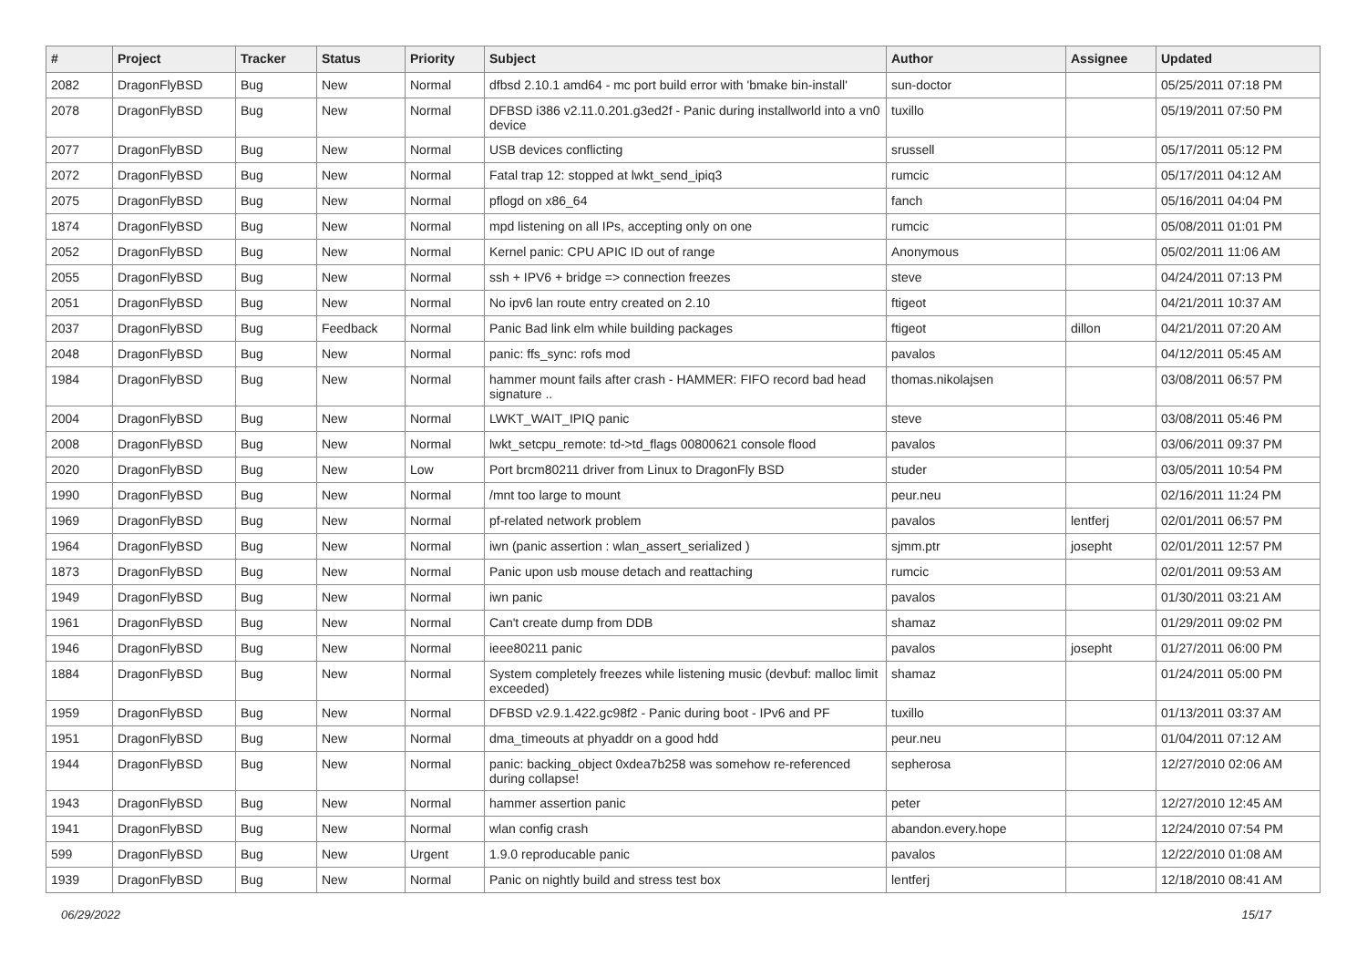| # | Project | Tracker | Status | Priority | Subject | Author | Assignee | Updated |
| --- | --- | --- | --- | --- | --- | --- | --- | --- |
| 2082 | DragonFlyBSD | Bug | New | Normal | dfbsd 2.10.1 amd64 - mc port build error with 'bmake bin-install' | sun-doctor | | 05/25/2011 07:18 PM |
| 2078 | DragonFlyBSD | Bug | New | Normal | DFBSD i386 v2.11.0.201.g3ed2f - Panic during installworld into a vn0 device | tuxillo | | 05/19/2011 07:50 PM |
| 2077 | DragonFlyBSD | Bug | New | Normal | USB devices conflicting | srussell | | 05/17/2011 05:12 PM |
| 2072 | DragonFlyBSD | Bug | New | Normal | Fatal trap 12: stopped at lwkt_send_ipiq3 | rumcic | | 05/17/2011 04:12 AM |
| 2075 | DragonFlyBSD | Bug | New | Normal | pflogd on x86_64 | fanch | | 05/16/2011 04:04 PM |
| 1874 | DragonFlyBSD | Bug | New | Normal | mpd listening on all IPs, accepting only on one | rumcic | | 05/08/2011 01:01 PM |
| 2052 | DragonFlyBSD | Bug | New | Normal | Kernel panic: CPU APIC ID out of range | Anonymous | | 05/02/2011 11:06 AM |
| 2055 | DragonFlyBSD | Bug | New | Normal | ssh + IPV6 + bridge => connection freezes | steve | | 04/24/2011 07:13 PM |
| 2051 | DragonFlyBSD | Bug | New | Normal | No ipv6 lan route entry created on 2.10 | ftigeot | | 04/21/2011 10:37 AM |
| 2037 | DragonFlyBSD | Bug | Feedback | Normal | Panic Bad link elm while building packages | ftigeot | dillon | 04/21/2011 07:20 AM |
| 2048 | DragonFlyBSD | Bug | New | Normal | panic: ffs_sync: rofs mod | pavalos | | 04/12/2011 05:45 AM |
| 1984 | DragonFlyBSD | Bug | New | Normal | hammer mount fails after crash - HAMMER: FIFO record bad head signature .. | thomas.nikolajsen | | 03/08/2011 06:57 PM |
| 2004 | DragonFlyBSD | Bug | New | Normal | LWKT_WAIT_IPIQ panic | steve | | 03/08/2011 05:46 PM |
| 2008 | DragonFlyBSD | Bug | New | Normal | lwkt_setcpu_remote: td->td_flags 00800621 console flood | pavalos | | 03/06/2011 09:37 PM |
| 2020 | DragonFlyBSD | Bug | New | Low | Port brcm80211 driver from Linux to DragonFly BSD | studer | | 03/05/2011 10:54 PM |
| 1990 | DragonFlyBSD | Bug | New | Normal | /mnt too large to mount | peur.neu | | 02/16/2011 11:24 PM |
| 1969 | DragonFlyBSD | Bug | New | Normal | pf-related network problem | pavalos | lentferj | 02/01/2011 06:57 PM |
| 1964 | DragonFlyBSD | Bug | New | Normal | iwn (panic assertion : wlan_assert_serialized ) | sjmm.ptr | josepht | 02/01/2011 12:57 PM |
| 1873 | DragonFlyBSD | Bug | New | Normal | Panic upon usb mouse detach and reattaching | rumcic | | 02/01/2011 09:53 AM |
| 1949 | DragonFlyBSD | Bug | New | Normal | iwn panic | pavalos | | 01/30/2011 03:21 AM |
| 1961 | DragonFlyBSD | Bug | New | Normal | Can't create dump from DDB | shamaz | | 01/29/2011 09:02 PM |
| 1946 | DragonFlyBSD | Bug | New | Normal | ieee80211 panic | pavalos | josepht | 01/27/2011 06:00 PM |
| 1884 | DragonFlyBSD | Bug | New | Normal | System completely freezes while listening music (devbuf: malloc limit exceeded) | shamaz | | 01/24/2011 05:00 PM |
| 1959 | DragonFlyBSD | Bug | New | Normal | DFBSD v2.9.1.422.gc98f2 - Panic during boot - IPv6 and PF | tuxillo | | 01/13/2011 03:37 AM |
| 1951 | DragonFlyBSD | Bug | New | Normal | dma_timeouts at phyaddr on a good hdd | peur.neu | | 01/04/2011 07:12 AM |
| 1944 | DragonFlyBSD | Bug | New | Normal | panic: backing_object 0xdea7b258 was somehow re-referenced during collapse! | sepherosa | | 12/27/2010 02:06 AM |
| 1943 | DragonFlyBSD | Bug | New | Normal | hammer assertion panic | peter | | 12/27/2010 12:45 AM |
| 1941 | DragonFlyBSD | Bug | New | Normal | wlan config crash | abandon.every.hope | | 12/24/2010 07:54 PM |
| 599 | DragonFlyBSD | Bug | New | Urgent | 1.9.0 reproducable panic | pavalos | | 12/22/2010 01:08 AM |
| 1939 | DragonFlyBSD | Bug | New | Normal | Panic on nightly build and stress test box | lentferj | | 12/18/2010 08:41 AM |
06/29/2022 15/17